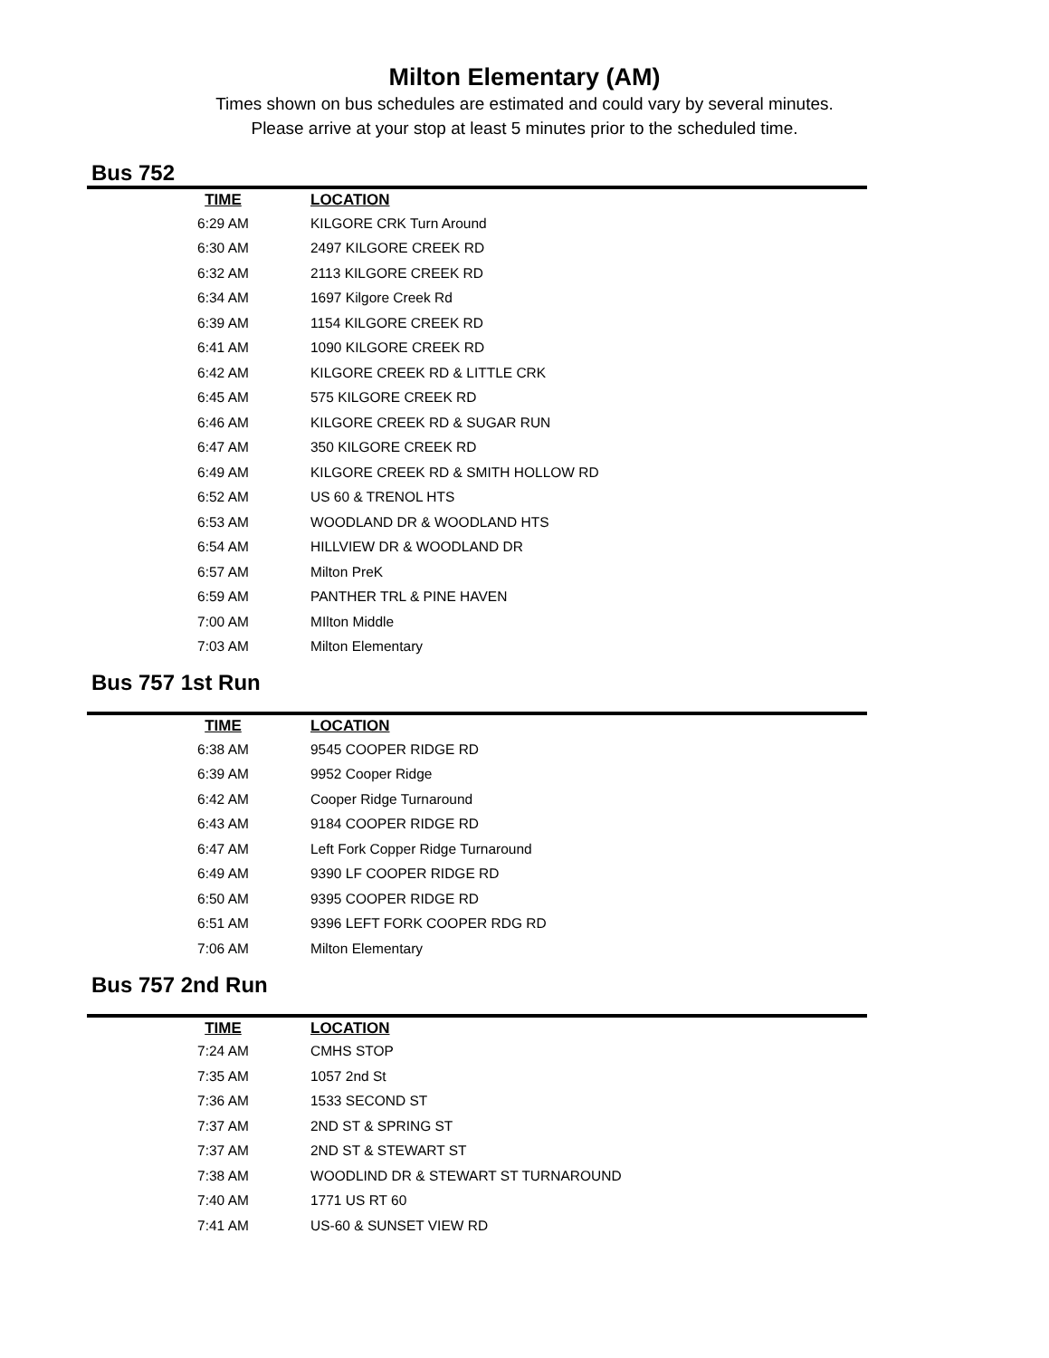Milton Elementary (AM)
Times shown on bus schedules are estimated and could vary by several minutes.
Please arrive at your stop at least 5 minutes prior to the scheduled time.
Bus 752
| TIME | LOCATION |
| --- | --- |
| 6:29 AM | KILGORE CRK Turn Around |
| 6:30 AM | 2497 KILGORE CREEK RD |
| 6:32 AM | 2113 KILGORE CREEK RD |
| 6:34 AM | 1697 Kilgore Creek Rd |
| 6:39 AM | 1154 KILGORE CREEK RD |
| 6:41 AM | 1090 KILGORE CREEK RD |
| 6:42 AM | KILGORE CREEK RD & LITTLE CRK |
| 6:45 AM | 575 KILGORE CREEK RD |
| 6:46 AM | KILGORE CREEK RD & SUGAR RUN |
| 6:47 AM | 350 KILGORE CREEK RD |
| 6:49 AM | KILGORE CREEK RD & SMITH HOLLOW RD |
| 6:52 AM | US 60 & TRENOL HTS |
| 6:53 AM | WOODLAND DR & WOODLAND HTS |
| 6:54 AM | HILLVIEW DR & WOODLAND DR |
| 6:57 AM | Milton PreK |
| 6:59 AM | PANTHER TRL & PINE HAVEN |
| 7:00 AM | MIlton Middle |
| 7:03 AM | Milton Elementary |
Bus 757 1st Run
| TIME | LOCATION |
| --- | --- |
| 6:38 AM | 9545 COOPER RIDGE RD |
| 6:39 AM | 9952 Cooper Ridge |
| 6:42 AM | Cooper Ridge Turnaround |
| 6:43 AM | 9184 COOPER RIDGE RD |
| 6:47 AM | Left Fork Copper Ridge Turnaround |
| 6:49 AM | 9390 LF COOPER RIDGE RD |
| 6:50 AM | 9395 COOPER RIDGE RD |
| 6:51 AM | 9396 LEFT FORK COOPER RDG RD |
| 7:06 AM | Milton Elementary |
Bus 757 2nd Run
| TIME | LOCATION |
| --- | --- |
| 7:24 AM | CMHS STOP |
| 7:35 AM | 1057 2nd St |
| 7:36 AM | 1533 SECOND ST |
| 7:37 AM | 2ND ST & SPRING ST |
| 7:37 AM | 2ND ST & STEWART ST |
| 7:38 AM | WOODLIND DR & STEWART ST TURNAROUND |
| 7:40 AM | 1771 US RT 60 |
| 7:41 AM | US-60 & SUNSET VIEW RD |